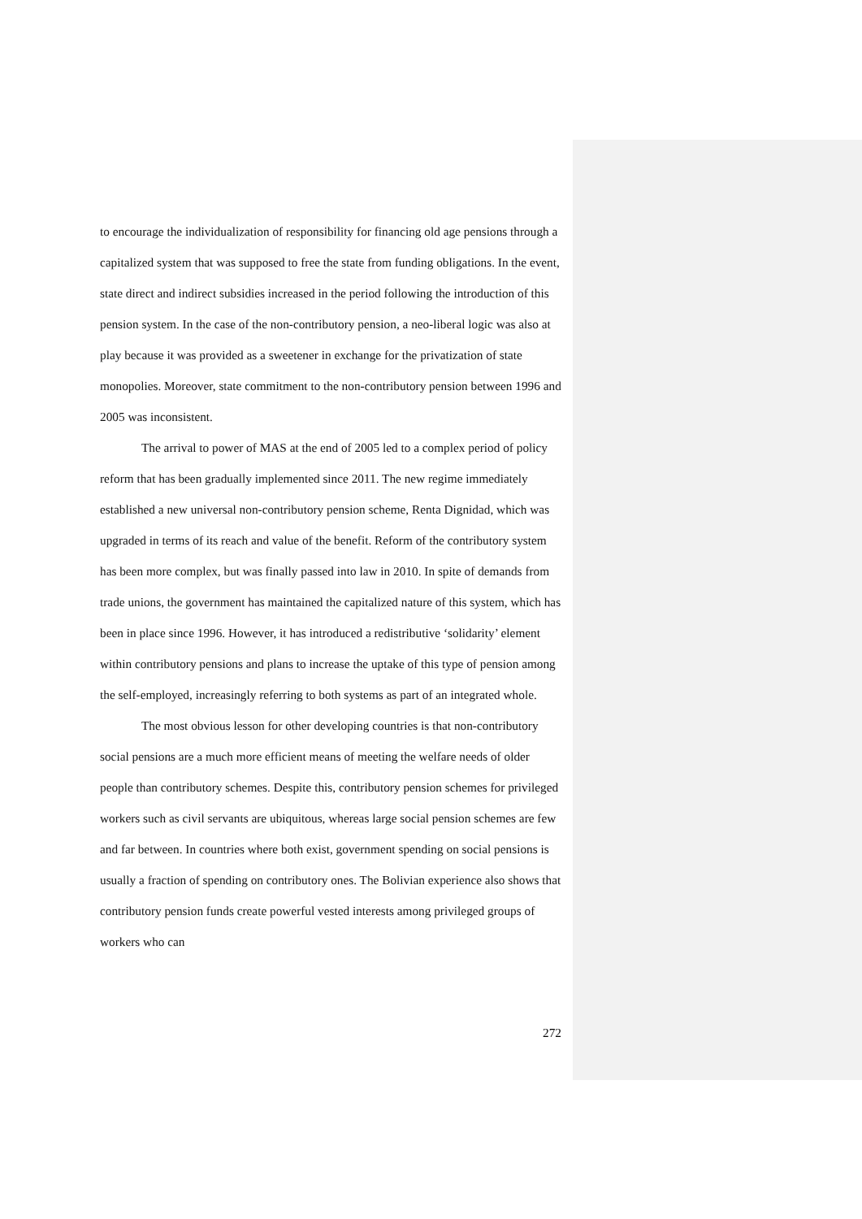to encourage the individualization of responsibility for financing old age pensions through a capitalized system that was supposed to free the state from funding obligations. In the event, state direct and indirect subsidies increased in the period following the introduction of this pension system. In the case of the non-contributory pension, a neo-liberal logic was also at play because it was provided as a sweetener in exchange for the privatization of state monopolies. Moreover, state commitment to the non-contributory pension between 1996 and 2005 was inconsistent.
The arrival to power of MAS at the end of 2005 led to a complex period of policy reform that has been gradually implemented since 2011. The new regime immediately established a new universal non-contributory pension scheme, Renta Dignidad, which was upgraded in terms of its reach and value of the benefit. Reform of the contributory system has been more complex, but was finally passed into law in 2010. In spite of demands from trade unions, the government has maintained the capitalized nature of this system, which has been in place since 1996. However, it has introduced a redistributive ‘solidarity’ element within contributory pensions and plans to increase the uptake of this type of pension among the self-employed, increasingly referring to both systems as part of an integrated whole.
The most obvious lesson for other developing countries is that non-contributory social pensions are a much more efficient means of meeting the welfare needs of older people than contributory schemes. Despite this, contributory pension schemes for privileged workers such as civil servants are ubiquitous, whereas large social pension schemes are few and far between. In countries where both exist, government spending on social pensions is usually a fraction of spending on contributory ones. The Bolivian experience also shows that contributory pension funds create powerful vested interests among privileged groups of workers who can
272